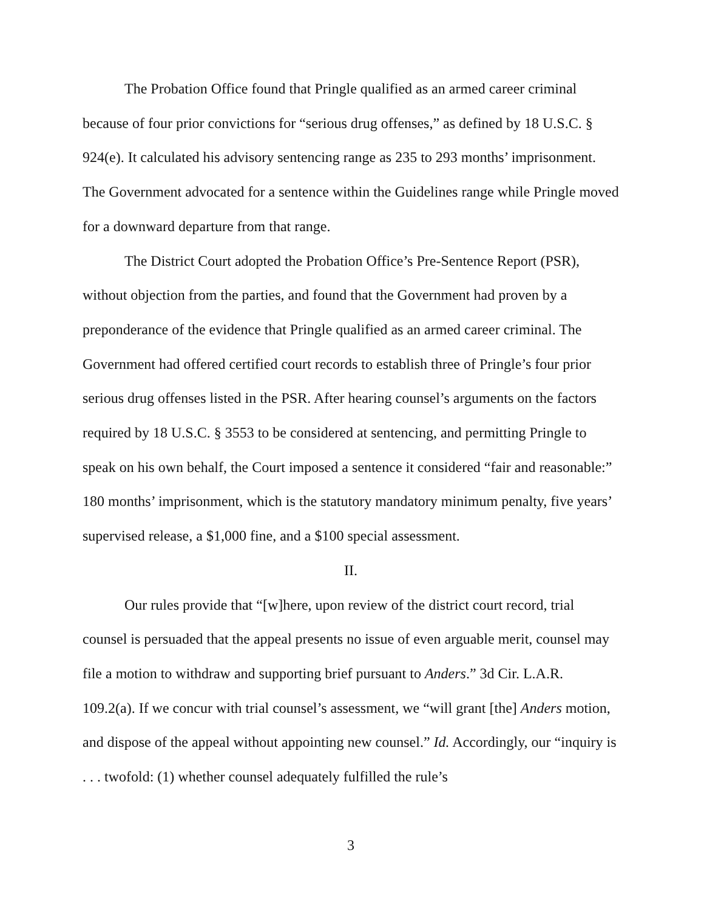The Probation Office found that Pringle qualified as an armed career criminal because of four prior convictions for “serious drug offenses,” as defined by 18 U.S.C. § 924(e). It calculated his advisory sentencing range as 235 to 293 months’ imprisonment. The Government advocated for a sentence within the Guidelines range while Pringle moved for a downward departure from that range.
The District Court adopted the Probation Office’s Pre-Sentence Report (PSR), without objection from the parties, and found that the Government had proven by a preponderance of the evidence that Pringle qualified as an armed career criminal. The Government had offered certified court records to establish three of Pringle’s four prior serious drug offenses listed in the PSR. After hearing counsel’s arguments on the factors required by 18 U.S.C. § 3553 to be considered at sentencing, and permitting Pringle to speak on his own behalf, the Court imposed a sentence it considered “fair and reasonable:” 180 months’ imprisonment, which is the statutory mandatory minimum penalty, five years’ supervised release, a $1,000 fine, and a $100 special assessment.
II.
Our rules provide that “[w]here, upon review of the district court record, trial counsel is persuaded that the appeal presents no issue of even arguable merit, counsel may file a motion to withdraw and supporting brief pursuant to Anders.” 3d Cir. L.A.R. 109.2(a). If we concur with trial counsel’s assessment, we “will grant [the] Anders motion, and dispose of the appeal without appointing new counsel.” Id. Accordingly, our “inquiry is . . . twofold: (1) whether counsel adequately fulfilled the rule’s
3